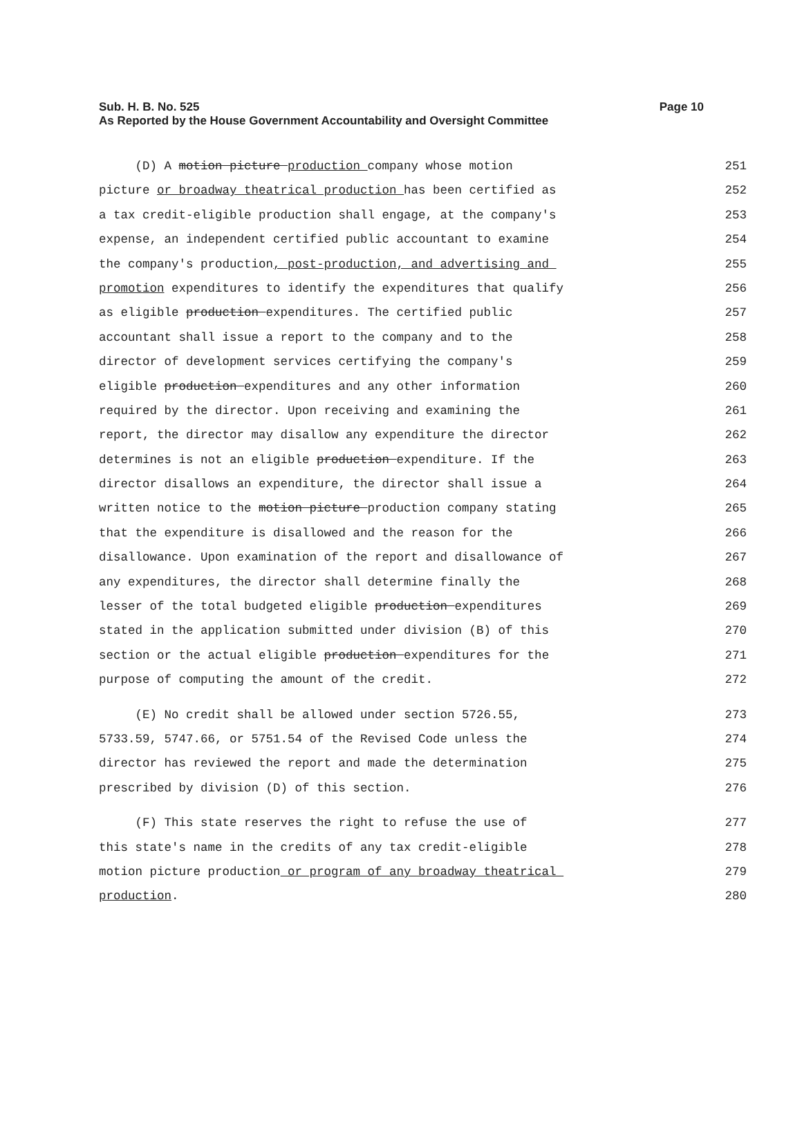Sub. H. B. No. 525
As Reported by the House Government Accountability and Oversight Committee
Page 10
(D) A motion picture production company whose motion 251
picture or broadway theatrical production has been certified as 252
a tax credit-eligible production shall engage, at the company's 253
expense, an independent certified public accountant to examine 254
the company's production, post-production, and advertising and 255
promotion expenditures to identify the expenditures that qualify 256
as eligible production expenditures. The certified public 257
accountant shall issue a report to the company and to the 258
director of development services certifying the company's 259
eligible production expenditures and any other information 260
required by the director. Upon receiving and examining the 261
report, the director may disallow any expenditure the director 262
determines is not an eligible production expenditure. If the 263
director disallows an expenditure, the director shall issue a 264
written notice to the motion picture production company stating 265
that the expenditure is disallowed and the reason for the 266
disallowance. Upon examination of the report and disallowance of 267
any expenditures, the director shall determine finally the 268
lesser of the total budgeted eligible production expenditures 269
stated in the application submitted under division (B) of this 270
section or the actual eligible production expenditures for the 271
purpose of computing the amount of the credit. 272
(E) No credit shall be allowed under section 5726.55, 273
5733.59, 5747.66, or 5751.54 of the Revised Code unless the 274
director has reviewed the report and made the determination 275
prescribed by division (D) of this section. 276
(F) This state reserves the right to refuse the use of 277
this state's name in the credits of any tax credit-eligible 278
motion picture production or program of any broadway theatrical 279
production. 280